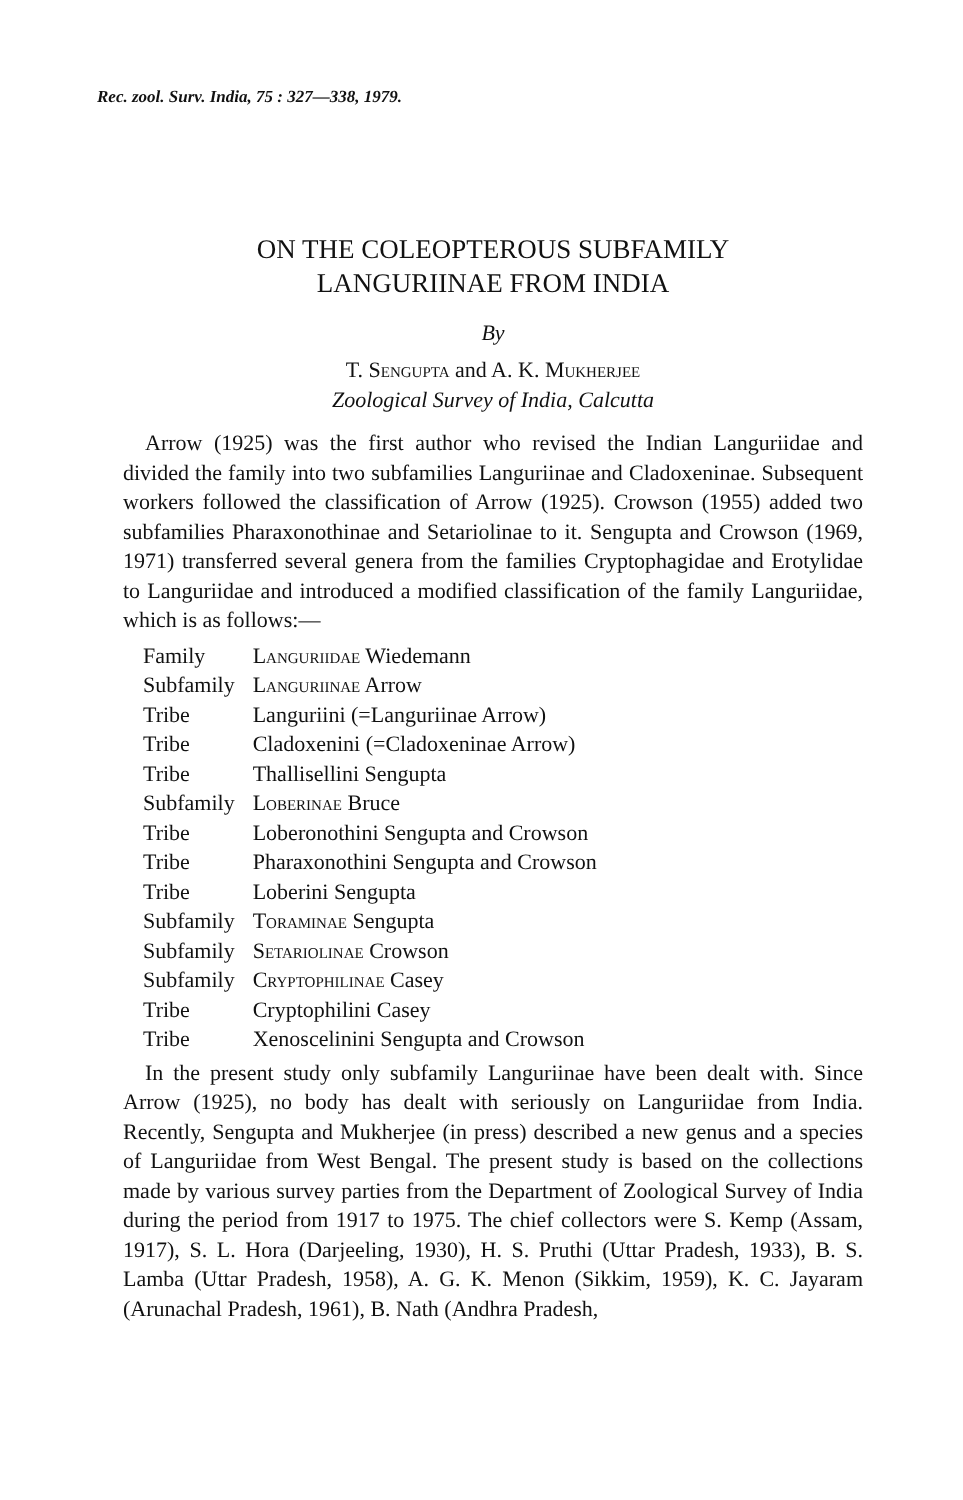Rec. zool. Surv. India, 75 : 327—338, 1979.
ON THE COLEOPTEROUS SUBFAMILY
LANGURIINAE FROM INDIA
By
T. Sengupta and A. K. Mukherjee
Zoological Survey of India, Calcutta
Arrow (1925) was the first author who revised the Indian Languriidae and divided the family into two subfamilies Languriinae and Cladoxeninae. Subsequent workers followed the classification of Arrow (1925). Crowson (1955) added two subfamilies Pharaxonothinae and Setariolinae to it. Sengupta and Crowson (1969, 1971) transferred several genera from the families Cryptophagidae and Erotylidae to Languriidae and introduced a modified classification of the family Languriidae, which is as follows:—
| Family | Languriidae Wiedemann |
| Subfamily | Languriinae Arrow |
| Tribe | Languriini (=Languriinae Arrow) |
| Tribe | Cladoxenini (=Cladoxeninae Arrow) |
| Tribe | Thallisellini Sengupta |
| Subfamily | Loberinae Bruce |
| Tribe | Loberonothini Sengupta and Crowson |
| Tribe | Pharaxonothini Sengupta and Crowson |
| Tribe | Loberini Sengupta |
| Subfamily | Toraminae Sengupta |
| Subfamily | Setariolinae Crowson |
| Subfamily | Cryptophilinae Casey |
| Tribe | Cryptophilini Casey |
| Tribe | Xenoscelinini Sengupta and Crowson |
In the present study only subfamily Languriinae have been dealt with. Since Arrow (1925), no body has dealt with seriously on Languriidae from India. Recently, Sengupta and Mukherjee (in press) described a new genus and a species of Languriidae from West Bengal. The present study is based on the collections made by various survey parties from the Department of Zoological Survey of India during the period from 1917 to 1975. The chief collectors were S. Kemp (Assam, 1917), S. L. Hora (Darjeeling, 1930), H. S. Pruthi (Uttar Pradesh, 1933), B. S. Lamba (Uttar Pradesh, 1958), A. G. K. Menon (Sikkim, 1959), K. C. Jayaram (Arunachal Pradesh, 1961), B. Nath (Andhra Pradesh,